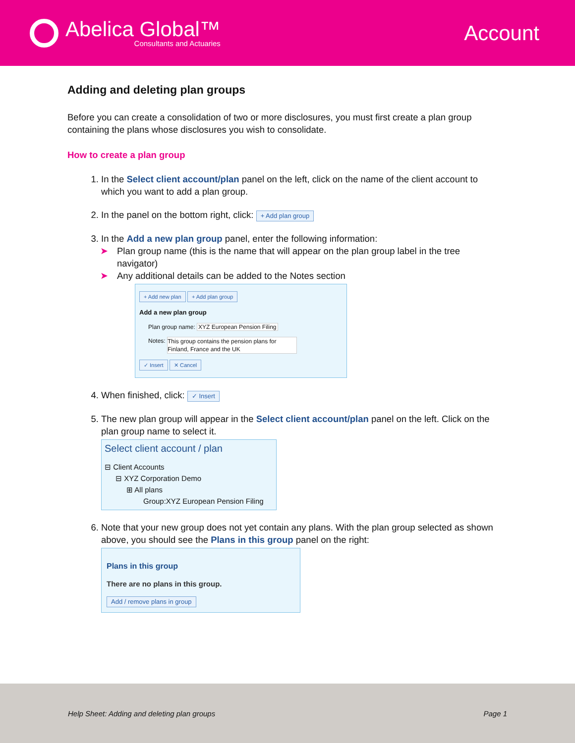Abelica Global™
Consultants and Actuaries
Account
Adding and deleting plan groups
Before you can create a consolidation of two or more disclosures, you must first create a plan group containing the plans whose disclosures you wish to consolidate.
How to create a plan group
1. In the Select client account/plan panel on the left, click on the name of the client account to which you want to add a plan group.
2. In the panel on the bottom right, click: + Add plan group
3. In the Add a new plan group panel, enter the following information:
➤ Plan group name (this is the name that will appear on the plan group label in the tree navigator)
➤ Any additional details can be added to the Notes section
+ Add new plan + Add plan group
Add a new plan group
Plan group name: XYZ European Pension Filing
Notes: This group contains the pension plans for Finland, France and the UK
✓ Insert ✕ Cancel
4. When finished, click: ✓ Insert
5. The new plan group will appear in the Select client account/plan panel on the left. Click on the plan group name to select it.
Select client account / plan
⊟ Client Accounts
⊟ XYZ Corporation Demo
⊞ All plans
Group:XYZ European Pension Filing
6. Note that your new group does not yet contain any plans. With the plan group selected as shown above, you should see the Plans in this group panel on the right:
Plans in this group
There are no plans in this group.
Add / remove plans in group
Help Sheet: Adding and deleting plan groups Page 1